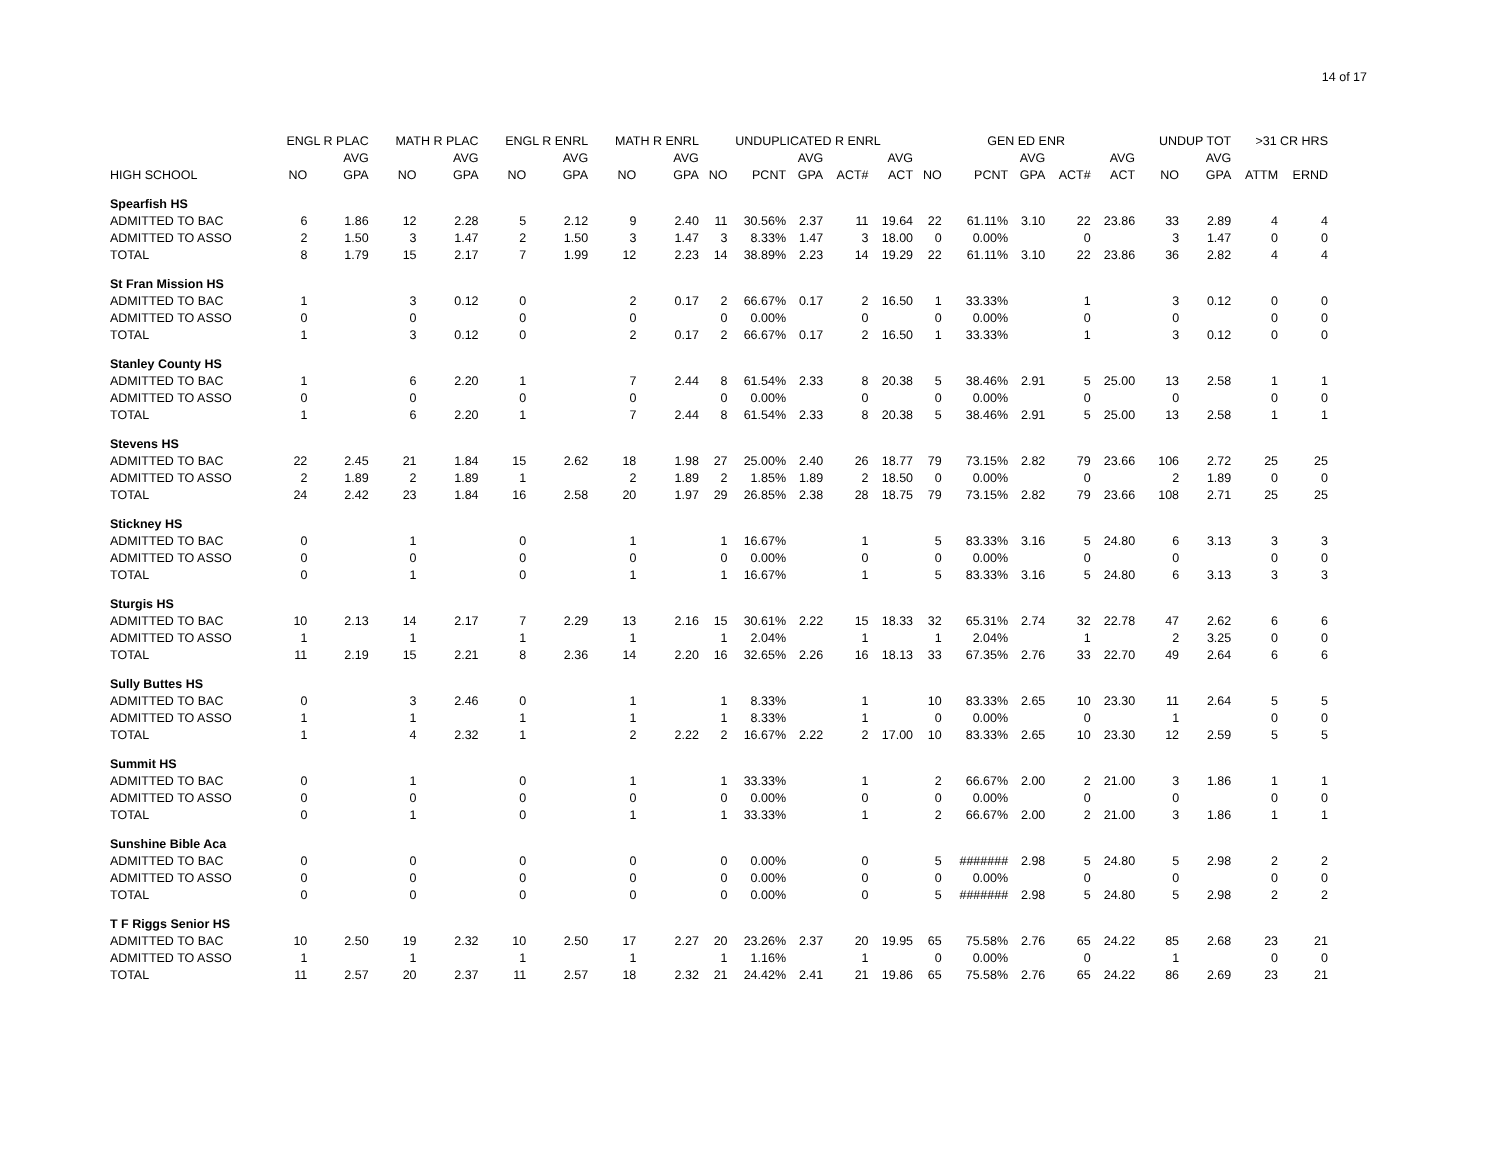14 of 17
| | ENGL R PLAC | | MATH R PLAC | | ENGL R ENRL | | MATH R ENRL | | UNDUPLICATED R ENRL | | | | | GEN ED ENR | | | | | UNDUP TOT | | >31 CR HRS | |
| --- | --- | --- | --- | --- | --- | --- | --- | --- | --- | --- | --- | --- | --- | --- | --- | --- | --- | --- | --- | --- | --- | --- |
| | | AVG | | AVG | | AVG | | AVG | | | AVG | | AVG | | | AVG | | AVG | | AVG | | |
| HIGH SCHOOL | NO | GPA | NO | GPA | NO | GPA | NO | GPA | NO | PCNT | GPA | ACT# | ACT | NO | PCNT | GPA | ACT# | ACT | NO | GPA | ATTM | ERND |
| Spearfish HS | | | | | | | | | | | | | | | | | | | | | | |
| ADMITTED TO BAC | 6 | 1.86 | 12 | 2.28 | 5 | 2.12 | 9 | 2.40 | 11 | 30.56% | 2.37 | 11 | 19.64 | 22 | 61.11% | 3.10 | 22 | 23.86 | 33 | 2.89 | 4 | 4 |
| ADMITTED TO ASSO | 2 | 1.50 | 3 | 1.47 | 2 | 1.50 | 3 | 1.47 | 3 | 8.33% | 1.47 | 3 | 18.00 | 0 | 0.00% | | 0 | | 3 | 1.47 | 0 | 0 |
| TOTAL | 8 | 1.79 | 15 | 2.17 | 7 | 1.99 | 12 | 2.23 | 14 | 38.89% | 2.23 | 14 | 19.29 | 22 | 61.11% | 3.10 | 22 | 23.86 | 36 | 2.82 | 4 | 4 |
| St Fran Mission HS | | | | | | | | | | | | | | | | | | | | | | |
| ADMITTED TO BAC | 1 | | 3 | 0.12 | 0 | | 2 | 0.17 | 2 | 66.67% | 0.17 | 2 | 16.50 | 1 | 33.33% | | 1 | | 3 | 0.12 | 0 | 0 |
| ADMITTED TO ASSO | 0 | | 0 | | 0 | | 0 | | 0 | 0.00% | | 0 | | 0 | 0.00% | | 0 | | 0 | | 0 | 0 |
| TOTAL | 1 | | 3 | 0.12 | 0 | | 2 | 0.17 | 2 | 66.67% | 0.17 | 2 | 16.50 | 1 | 33.33% | | 1 | | 3 | 0.12 | 0 | 0 |
| Stanley County HS | | | | | | | | | | | | | | | | | | | | | | |
| ADMITTED TO BAC | 1 | | 6 | 2.20 | 1 | | 7 | 2.44 | 8 | 61.54% | 2.33 | 8 | 20.38 | 5 | 38.46% | 2.91 | 5 | 25.00 | 13 | 2.58 | 1 | 1 |
| ADMITTED TO ASSO | 0 | | 0 | | 0 | | 0 | | 0 | 0.00% | | 0 | | 0 | 0.00% | | 0 | | 0 | | 0 | 0 |
| TOTAL | 1 | | 6 | 2.20 | 1 | | 7 | 2.44 | 8 | 61.54% | 2.33 | 8 | 20.38 | 5 | 38.46% | 2.91 | 5 | 25.00 | 13 | 2.58 | 1 | 1 |
| Stevens HS | | | | | | | | | | | | | | | | | | | | | | |
| ADMITTED TO BAC | 22 | 2.45 | 21 | 1.84 | 15 | 2.62 | 18 | 1.98 | 27 | 25.00% | 2.40 | 26 | 18.77 | 79 | 73.15% | 2.82 | 79 | 23.66 | 106 | 2.72 | 25 | 25 |
| ADMITTED TO ASSO | 2 | 1.89 | 2 | 1.89 | 1 | | 2 | 1.89 | 2 | 1.85% | 1.89 | 2 | 18.50 | 0 | 0.00% | | 0 | | 2 | 1.89 | 0 | 0 |
| TOTAL | 24 | 2.42 | 23 | 1.84 | 16 | 2.58 | 20 | 1.97 | 29 | 26.85% | 2.38 | 28 | 18.75 | 79 | 73.15% | 2.82 | 79 | 23.66 | 108 | 2.71 | 25 | 25 |
| Stickney HS | | | | | | | | | | | | | | | | | | | | | | |
| ADMITTED TO BAC | 0 | | 1 | | 0 | | 1 | | 1 | 16.67% | | 1 | | 5 | 83.33% | 3.16 | 5 | 24.80 | 6 | 3.13 | 3 | 3 |
| ADMITTED TO ASSO | 0 | | 0 | | 0 | | 0 | | 0 | 0.00% | | 0 | | 0 | 0.00% | | 0 | | 0 | | 0 | 0 |
| TOTAL | 0 | | 1 | | 0 | | 1 | | 1 | 16.67% | | 1 | | 5 | 83.33% | 3.16 | 5 | 24.80 | 6 | 3.13 | 3 | 3 |
| Sturgis HS | | | | | | | | | | | | | | | | | | | | | | |
| ADMITTED TO BAC | 10 | 2.13 | 14 | 2.17 | 7 | 2.29 | 13 | 2.16 | 15 | 30.61% | 2.22 | 15 | 18.33 | 32 | 65.31% | 2.74 | 32 | 22.78 | 47 | 2.62 | 6 | 6 |
| ADMITTED TO ASSO | 1 | | 1 | | 1 | | 1 | | 1 | 2.04% | | 1 | | 1 | 2.04% | | 1 | | 2 | 3.25 | 0 | 0 |
| TOTAL | 11 | 2.19 | 15 | 2.21 | 8 | 2.36 | 14 | 2.20 | 16 | 32.65% | 2.26 | 16 | 18.13 | 33 | 67.35% | 2.76 | 33 | 22.70 | 49 | 2.64 | 6 | 6 |
| Sully Buttes HS | | | | | | | | | | | | | | | | | | | | | | |
| ADMITTED TO BAC | 0 | | 3 | 2.46 | 0 | | 1 | | 1 | 8.33% | | 1 | | 10 | 83.33% | 2.65 | 10 | 23.30 | 11 | 2.64 | 5 | 5 |
| ADMITTED TO ASSO | 1 | | 1 | | 1 | | 1 | | 1 | 8.33% | | 1 | | 0 | 0.00% | | 0 | | 1 | | 0 | 0 |
| TOTAL | 1 | | 4 | 2.32 | 1 | | 2 | 2.22 | 2 | 16.67% | 2.22 | 2 | 17.00 | 10 | 83.33% | 2.65 | 10 | 23.30 | 12 | 2.59 | 5 | 5 |
| Summit HS | | | | | | | | | | | | | | | | | | | | | | |
| ADMITTED TO BAC | 0 | | 1 | | 0 | | 1 | | 1 | 33.33% | | 1 | | 2 | 66.67% | 2.00 | 2 | 21.00 | 3 | 1.86 | 1 | 1 |
| ADMITTED TO ASSO | 0 | | 0 | | 0 | | 0 | | 0 | 0.00% | | 0 | | 0 | 0.00% | | 0 | | 0 | | 0 | 0 |
| TOTAL | 0 | | 1 | | 0 | | 1 | | 1 | 33.33% | | 1 | | 2 | 66.67% | 2.00 | 2 | 21.00 | 3 | 1.86 | 1 | 1 |
| Sunshine Bible Aca | | | | | | | | | | | | | | | | | | | | | | |
| ADMITTED TO BAC | 0 | | 0 | | 0 | | 0 | | 0 | 0.00% | | 0 | | 5 | ####### | 2.98 | 5 | 24.80 | 5 | 2.98 | 2 | 2 |
| ADMITTED TO ASSO | 0 | | 0 | | 0 | | 0 | | 0 | 0.00% | | 0 | | 0 | 0.00% | | 0 | | 0 | | 0 | 0 |
| TOTAL | 0 | | 0 | | 0 | | 0 | | 0 | 0.00% | | 0 | | 5 | ####### | 2.98 | 5 | 24.80 | 5 | 2.98 | 2 | 2 |
| T F Riggs Senior HS | | | | | | | | | | | | | | | | | | | | | | |
| ADMITTED TO BAC | 10 | 2.50 | 19 | 2.32 | 10 | 2.50 | 17 | 2.27 | 20 | 23.26% | 2.37 | 20 | 19.95 | 65 | 75.58% | 2.76 | 65 | 24.22 | 85 | 2.68 | 23 | 21 |
| ADMITTED TO ASSO | 1 | | 1 | | 1 | | 1 | | 1 | 1.16% | | 1 | | 0 | 0.00% | | 0 | | 1 | | 0 | 0 |
| TOTAL | 11 | 2.57 | 20 | 2.37 | 11 | 2.57 | 18 | 2.32 | 21 | 24.42% | 2.41 | 21 | 19.86 | 65 | 75.58% | 2.76 | 65 | 24.22 | 86 | 2.69 | 23 | 21 |